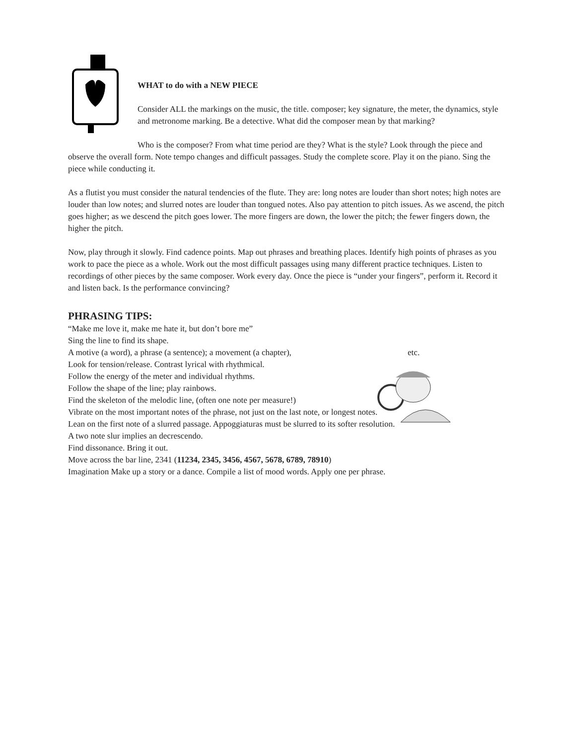WHAT to do with a NEW PIECE
Consider ALL the markings on the music, the title. composer; key signature, the meter, the dynamics, style and metronome marking. Be a detective. What did the composer mean by that marking?
Who is the composer? From what time period are they? What is the style? Look through the piece and observe the overall form. Note tempo changes and difficult passages. Study the complete score. Play it on the piano. Sing the piece while conducting it.
As a flutist you must consider the natural tendencies of the flute. They are: long notes are louder than short notes; high notes are louder than low notes; and slurred notes are louder than tongued notes. Also pay attention to pitch issues. As we ascend, the pitch goes higher; as we descend the pitch goes lower. The more fingers are down, the lower the pitch; the fewer fingers down, the higher the pitch.
Now, play through it slowly. Find cadence points. Map out phrases and breathing places. Identify high points of phrases as you work to pace the piece as a whole. Work out the most difficult passages using many different practice techniques. Listen to recordings of other pieces by the same composer. Work every day. Once the piece is “under your fingers”, perform it. Record it and listen back. Is the performance convincing?
PHRASING TIPS:
“Make me love it, make me hate it, but don’t bore me”
Sing the line to find its shape.
A motive (a word), a phrase (a sentence); a movement (a chapter), etc.
Look for tension/release. Contrast lyrical with rhythmical.
Follow the energy of the meter and individual rhythms.
Follow the shape of the line; play rainbows.
Find the skeleton of the melodic line, (often one note per measure!)
Vibrate on the most important notes of the phrase, not just on the last note, or longest notes.
Lean on the first note of a slurred passage. Appoggiaturas must be slurred to its softer resolution.
A two note slur implies an decrescendo.
Find dissonance. Bring it out.
Move across the bar line, 2341 (11234, 2345, 3456, 4567, 5678, 6789, 78910)
Imagination Make up a story or a dance. Compile a list of mood words. Apply one per phrase.